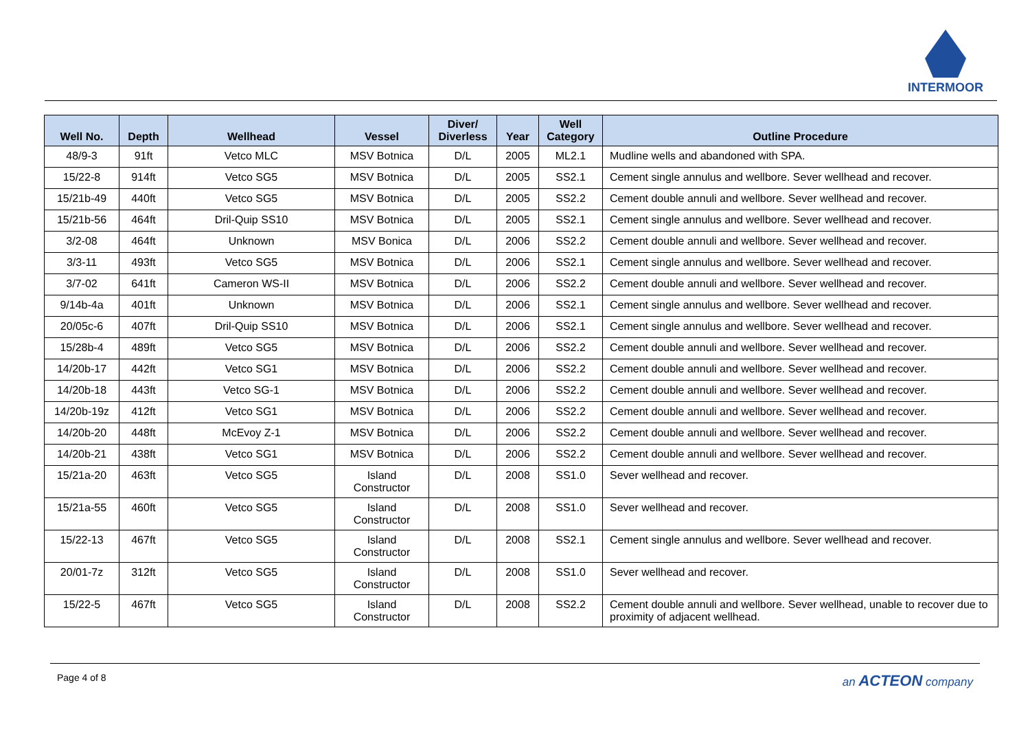INTERMOOR
| Well No. | Depth | Wellhead | Vessel | Diver/ Diverless | Year | Well Category | Outline Procedure |
| --- | --- | --- | --- | --- | --- | --- | --- |
| 48/9-3 | 91ft | Vetco MLC | MSV Botnica | D/L | 2005 | ML2.1 | Mudline wells and abandoned with SPA. |
| 15/22-8 | 914ft | Vetco SG5 | MSV Botnica | D/L | 2005 | SS2.1 | Cement single annulus and wellbore. Sever wellhead and recover. |
| 15/21b-49 | 440ft | Vetco SG5 | MSV Botnica | D/L | 2005 | SS2.2 | Cement double annuli and wellbore. Sever wellhead and recover. |
| 15/21b-56 | 464ft | Dril-Quip SS10 | MSV Botnica | D/L | 2005 | SS2.1 | Cement single annulus and wellbore. Sever wellhead and recover. |
| 3/2-08 | 464ft | Unknown | MSV Bonica | D/L | 2006 | SS2.2 | Cement double annuli and wellbore. Sever wellhead and recover. |
| 3/3-11 | 493ft | Vetco SG5 | MSV Botnica | D/L | 2006 | SS2.1 | Cement single annulus and wellbore. Sever wellhead and recover. |
| 3/7-02 | 641ft | Cameron WS-II | MSV Botnica | D/L | 2006 | SS2.2 | Cement double annuli and wellbore. Sever wellhead and recover. |
| 9/14b-4a | 401ft | Unknown | MSV Botnica | D/L | 2006 | SS2.1 | Cement single annulus and wellbore. Sever wellhead and recover. |
| 20/05c-6 | 407ft | Dril-Quip SS10 | MSV Botnica | D/L | 2006 | SS2.1 | Cement single annulus and wellbore. Sever wellhead and recover. |
| 15/28b-4 | 489ft | Vetco SG5 | MSV Botnica | D/L | 2006 | SS2.2 | Cement double annuli and wellbore. Sever wellhead and recover. |
| 14/20b-17 | 442ft | Vetco SG1 | MSV Botnica | D/L | 2006 | SS2.2 | Cement double annuli and wellbore. Sever wellhead and recover. |
| 14/20b-18 | 443ft | Vetco SG-1 | MSV Botnica | D/L | 2006 | SS2.2 | Cement double annuli and wellbore. Sever wellhead and recover. |
| 14/20b-19z | 412ft | Vetco SG1 | MSV Botnica | D/L | 2006 | SS2.2 | Cement double annuli and wellbore. Sever wellhead and recover. |
| 14/20b-20 | 448ft | McEvoy Z-1 | MSV Botnica | D/L | 2006 | SS2.2 | Cement double annuli and wellbore. Sever wellhead and recover. |
| 14/20b-21 | 438ft | Vetco SG1 | MSV Botnica | D/L | 2006 | SS2.2 | Cement double annuli and wellbore. Sever wellhead and recover. |
| 15/21a-20 | 463ft | Vetco SG5 | Island Constructor | D/L | 2008 | SS1.0 | Sever wellhead and recover. |
| 15/21a-55 | 460ft | Vetco SG5 | Island Constructor | D/L | 2008 | SS1.0 | Sever wellhead and recover. |
| 15/22-13 | 467ft | Vetco SG5 | Island Constructor | D/L | 2008 | SS2.1 | Cement single annulus and wellbore. Sever wellhead and recover. |
| 20/01-7z | 312ft | Vetco SG5 | Island Constructor | D/L | 2008 | SS1.0 | Sever wellhead and recover. |
| 15/22-5 | 467ft | Vetco SG5 | Island Constructor | D/L | 2008 | SS2.2 | Cement double annuli and wellbore. Sever wellhead, unable to recover due to proximity of adjacent wellhead. |
Page 4 of 8 an ACTEON company